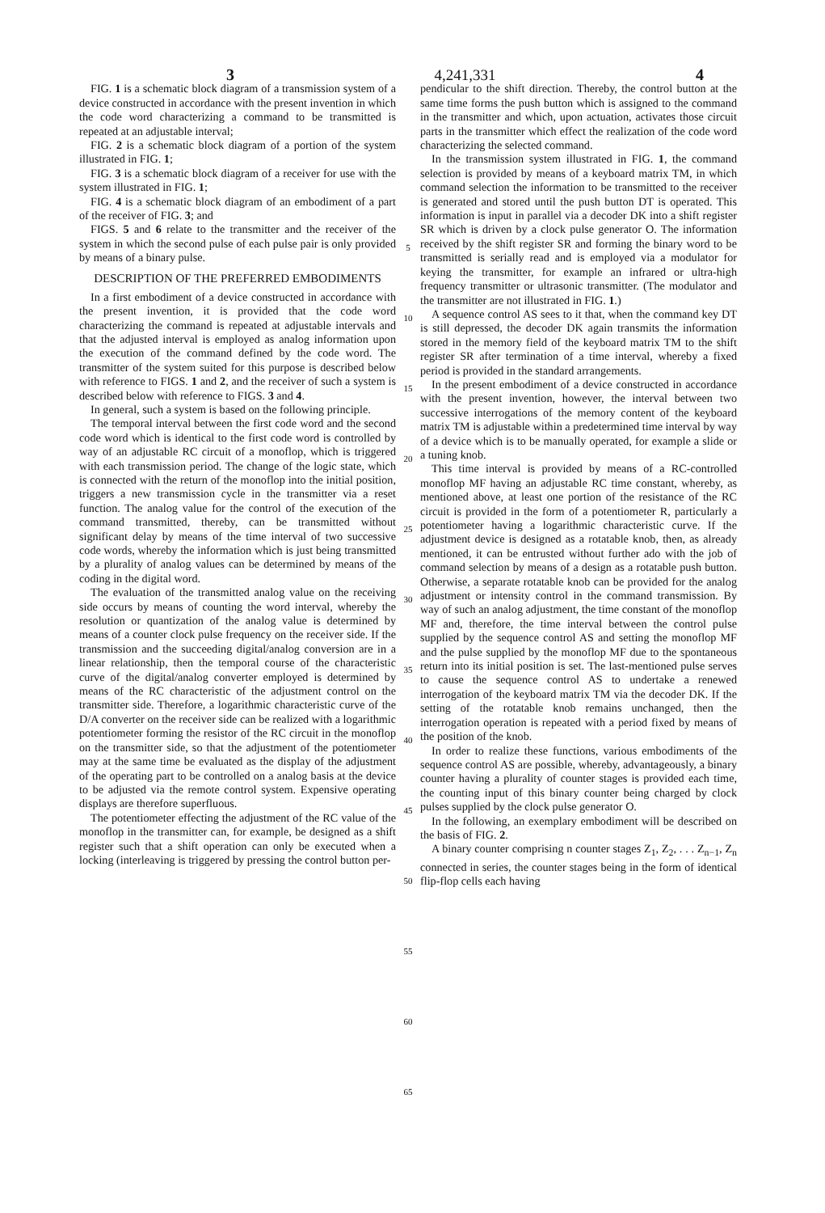3 4,241,331 4
FIG. 1 is a schematic block diagram of a transmission system of a device constructed in accordance with the present invention in which the code word characterizing a command to be transmitted is repeated at an adjustable interval;
FIG. 2 is a schematic block diagram of a portion of the system illustrated in FIG. 1;
FIG. 3 is a schematic block diagram of a receiver for use with the system illustrated in FIG. 1;
FIG. 4 is a schematic block diagram of an embodiment of a part of the receiver of FIG. 3; and
FIGS. 5 and 6 relate to the transmitter and the receiver of the system in which the second pulse of each pulse pair is only provided by means of a binary pulse.
DESCRIPTION OF THE PREFERRED EMBODIMENTS
In a first embodiment of a device constructed in accordance with the present invention, it is provided that the code word characterizing the command is repeated at adjustable intervals and that the adjusted interval is employed as analog information upon the execution of the command defined by the code word. The transmitter of the system suited for this purpose is described below with reference to FIGS. 1 and 2, and the receiver of such a system is described below with reference to FIGS. 3 and 4.
In general, such a system is based on the following principle.
The temporal interval between the first code word and the second code word which is identical to the first code word is controlled by way of an adjustable RC circuit of a monoflop, which is triggered with each transmission period. The change of the logic state, which is connected with the return of the monoflop into the initial position, triggers a new transmission cycle in the transmitter via a reset function. The analog value for the control of the execution of the command transmitted, thereby, can be transmitted without significant delay by means of the time interval of two successive code words, whereby the information which is just being transmitted by a plurality of analog values can be determined by means of the coding in the digital word.
The evaluation of the transmitted analog value on the receiving side occurs by means of counting the word interval, whereby the resolution or quantization of the analog value is determined by means of a counter clock pulse frequency on the receiver side. If the transmission and the succeeding digital/analog conversion are in a linear relationship, then the temporal course of the characteristic curve of the digital/analog converter employed is determined by means of the RC characteristic of the adjustment control on the transmitter side. Therefore, a logarithmic characteristic curve of the D/A converter on the receiver side can be realized with a logarithmic potentiometer forming the resistor of the RC circuit in the monoflop on the transmitter side, so that the adjustment of the potentiometer may at the same time be evaluated as the display of the adjustment of the operating part to be controlled on a analog basis at the device to be adjusted via the remote control system. Expensive operating displays are therefore superfluous.
The potentiometer effecting the adjustment of the RC value of the monoflop in the transmitter can, for example, be designed as a shift register such that a shift operation can only be executed when a locking (interleaving is triggered by pressing the control button per-
5
10
15
20
25
30
35
40
45
50
55
60
65
pendicular to the shift direction. Thereby, the control button at the same time forms the push button which is assigned to the command in the transmitter and which, upon actuation, activates those circuit parts in the transmitter which effect the realization of the code word characterizing the selected command.
In the transmission system illustrated in FIG. 1, the command selection is provided by means of a keyboard matrix TM, in which command selection the information to be transmitted to the receiver is generated and stored until the push button DT is operated. This information is input in parallel via a decoder DK into a shift register SR which is driven by a clock pulse generator O. The information received by the shift register SR and forming the binary word to be transmitted is serially read and is employed via a modulator for keying the transmitter, for example an infrared or ultra-high frequency transmitter or ultrasonic transmitter. (The modulator and the transmitter are not illustrated in FIG. 1.)
A sequence control AS sees to it that, when the command key DT is still depressed, the decoder DK again transmits the information stored in the memory field of the keyboard matrix TM to the shift register SR after termination of a time interval, whereby a fixed period is provided in the standard arrangements.
In the present embodiment of a device constructed in accordance with the present invention, however, the interval between two successive interrogations of the memory content of the keyboard matrix TM is adjustable within a predetermined time interval by way of a device which is to be manually operated, for example a slide or a tuning knob.
This time interval is provided by means of a RC-controlled monoflop MF having an adjustable RC time constant, whereby, as mentioned above, at least one portion of the resistance of the RC circuit is provided in the form of a potentiometer R, particularly a potentiometer having a logarithmic characteristic curve. If the adjustment device is designed as a rotatable knob, then, as already mentioned, it can be entrusted without further ado with the job of command selection by means of a design as a rotatable push button. Otherwise, a separate rotatable knob can be provided for the analog adjustment or intensity control in the command transmission. By way of such an analog adjustment, the time constant of the monoflop MF and, therefore, the time interval between the control pulse supplied by the sequence control AS and setting the monoflop MF and the pulse supplied by the monoflop MF due to the spontaneous return into its initial position is set. The last-mentioned pulse serves to cause the sequence control AS to undertake a renewed interrogation of the keyboard matrix TM via the decoder DK. If the setting of the rotatable knob remains unchanged, then the interrogation operation is repeated with a period fixed by means of the position of the knob.
In order to realize these functions, various embodiments of the sequence control AS are possible, whereby, advantageously, a binary counter having a plurality of counter stages is provided each time, the counting input of this binary counter being charged by clock pulses supplied by the clock pulse generator O.
In the following, an exemplary embodiment will be described on the basis of FIG. 2.
A binary counter comprising n counter stages Z<sub>1</sub>, Z<sub>2</sub>, . . . Z<sub>n−1</sub>, Z<sub>n</sub> connected in series, the counter stages being in the form of identical flip-flop cells each having